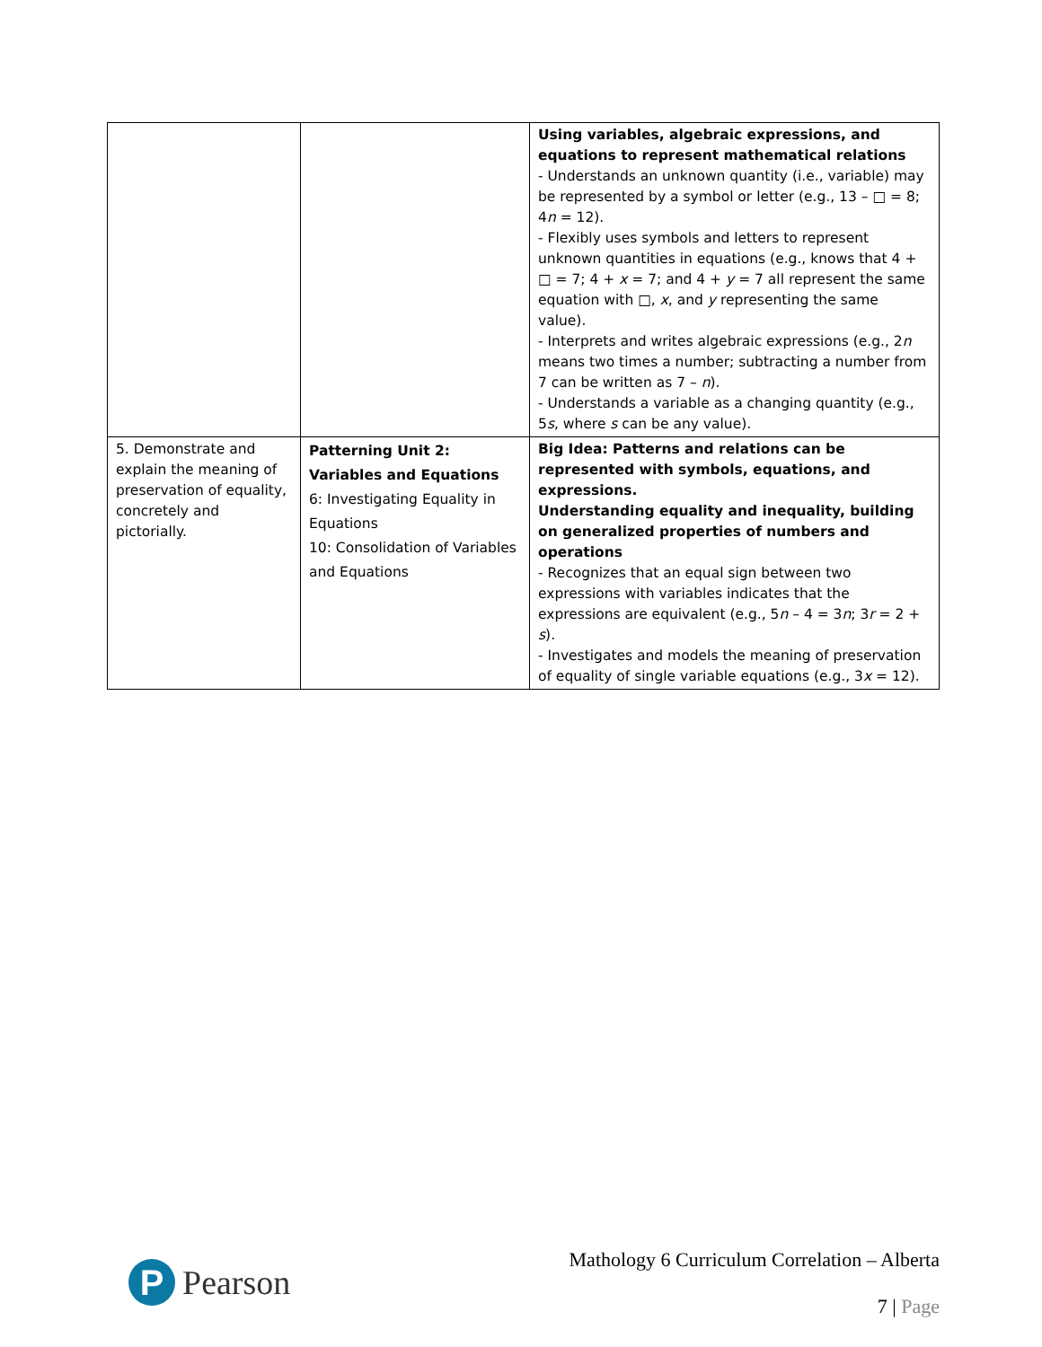| | | Using variables, algebraic expressions, and equations to represent mathematical relations - Understands an unknown quantity (i.e., variable) may be represented by a symbol or letter (e.g., 13 – □ = 8; 4 n = 12). - Flexibly uses symbols and letters to represent unknown quantities in equations (e.g., knows that 4 + □ = 7; 4 + x = 7; and 4 + y = 7 all represent the same equation with □, x , and y representing the same value). - Interprets and writes algebraic expressions (e.g., 2 n means two times a number; subtracting a number from 7 can be written as 7 – n ). - Understands a variable as a changing quantity (e.g., 5 s , where s can be any value). |
| 5. Demonstrate and explain the meaning of preservation of equality, concretely and pictorially. | Patterning Unit 2: Variables and Equations 6: Investigating Equality in Equations 10: Consolidation of Variables and Equations | Big Idea: Patterns and relations can be represented with symbols, equations, and expressions. Understanding equality and inequality, building on generalized properties of numbers and operations - Recognizes that an equal sign between two expressions with variables indicates that the expressions are equivalent (e.g., 5 n – 4 = 3 n ; 3 r = 2 + s ). - Investigates and models the meaning of preservation of equality of single variable equations (e.g., 3 x = 12). |
P
Pearson
Mathology 6 Curriculum Correlation – Alberta
7 | Page